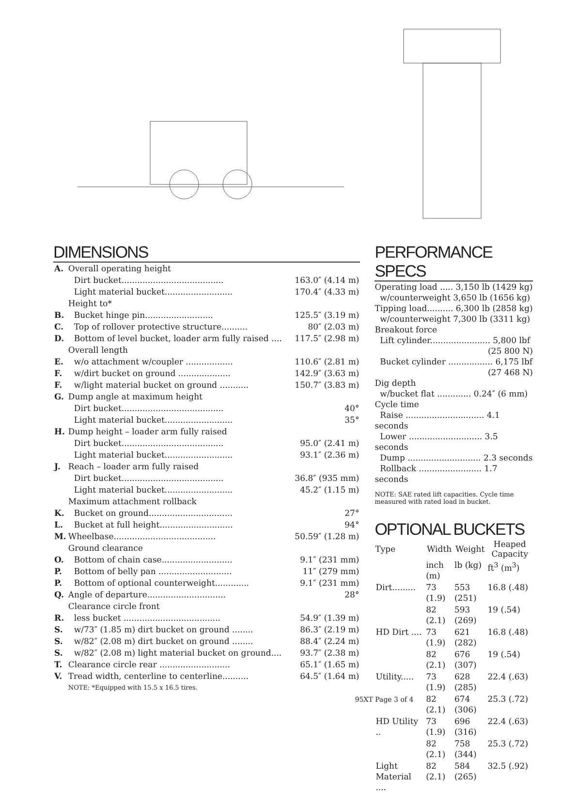DIMENSIONS
| A. | Overall operating height | |
| | Dirt bucket....................................... | 163.0″ (4.14 m) |
| | Light material bucket.......................... | 170.4″ (4.33 m) |
| | Height to* | |
| B. | Bucket hinge pin.......................... | 125.5″ (3.19 m) |
| C. | Top of rollover protective structure.......... | 80″ (2.03 m) |
| D. | Bottom of level bucket, loader arm fully raised .... | 117.5″ (2.98 m) |
| | Overall length | |
| E. | w/o attachment w/coupler .................. | 110.6″ (2.81 m) |
| F. | w/dirt bucket on ground .................... | 142.9″ (3.63 m) |
| F. | w/light material bucket on ground ........... | 150.7″ (3.83 m) |
| G. | Dump angle at maximum height | |
| | Dirt bucket....................................... | 40° |
| | Light material bucket.......................... | 35° |
| H. | Dump height – loader arm fully raised | |
| | Dirt bucket....................................... | 95.0″ (2.41 m) |
| | Light material bucket.......................... | 93.1″ (2.36 m) |
| J. | Reach – loader arm fully raised | |
| | Dirt bucket....................................... | 36.8″ (935 mm) |
| | Light material bucket.......................... | 45.2″ (1.15 m) |
| | Maximum attachment rollback | |
| K. | Bucket on ground................................ | 27° |
| L. | Bucket at full height............................ | 94° |
| M. | Wheelbase....................................... | 50.59″ (1.28 m) |
| | Ground clearance | |
| O. | Bottom of chain case........................... | 9.1″ (231 mm) |
| P. | Bottom of belly pan ............................ | 11″ (279 mm) |
| P. | Bottom of optional counterweight............. | 9.1″ (231 mm) |
| Q. | Angle of departure.............................. | 28° |
| | Clearance circle front | |
| R. | less bucket ..................................... | 54.9″ (1.39 m) |
| S. | w/73″ (1.85 m) dirt bucket on ground ........ | 86.3″ (2.19 m) |
| S. | w/82″ (2.08 m) dirt bucket on ground ........ | 88.4″ (2.24 m) |
| S. | w/82″ (2.08 m) light material bucket on ground.... | 93.7″ (2.38 m) |
| T. | Clearance circle rear ........................... | 65.1″ (1.65 m) |
| V. | Tread width, centerline to centerline.......... | 64.5″ (1.64 m) |
| | NOTE: *Equipped with 15.5 x 16.5 tires. | |
95XT Page 3 of 4
PERFORMANCE SPECS
Operating load ..... 3,150 lb (1429 kg)
w/counterweight 3,650 lb (1656 kg)
Tipping load.......... 6,300 lb (2858 kg)
w/counterweight 7,300 lb (3311 kg)
Breakout force
Lift cylinder....................... 5,800 lbf
(25 800 N)
Bucket cylinder ................. 6,175 lbf
(27 468 N)
Dig depth
w/bucket flat ............. 0.24″ (6 mm)
Cycle time
Raise .............................. 4.1 seconds
Lower ............................ 3.5 seconds
Dump ............................ 2.3 seconds
Rollback ........................ 1.7 seconds
NOTE: SAE rated lift capacities. Cycle time measured with rated load in bucket.
OPTIONAL BUCKETS
| Type | Width | Weight | Heaped Capacity |
| --- | --- | --- | --- |
| | inch (m) | lb (kg) | ft<sup>3</sup> (m<sup>3</sup>) |
| Dirt......... | 73 (1.9) | 553 (251) | 16.8 (.48) |
| | 82 (2.1) | 593 (269) | 19 (.54) |
| HD Dirt .... | 73 (1.9) | 621 (282) | 16.8 (.48) |
| | 82 (2.1) | 676 (307) | 19 (.54) |
| Utility..... | 73 (1.9) | 628 (285) | 22.4 (.63) |
| | 82 (2.1) | 674 (306) | 25.3 (.72) |
| HD Utility .. | 73 (1.9) | 696 (316) | 22.4 (.63) |
| | 82 (2.1) | 758 (344) | 25.3 (.72) |
| Light Material .... | 82 (2.1) | 584 (265) | 32.5 (.92) |